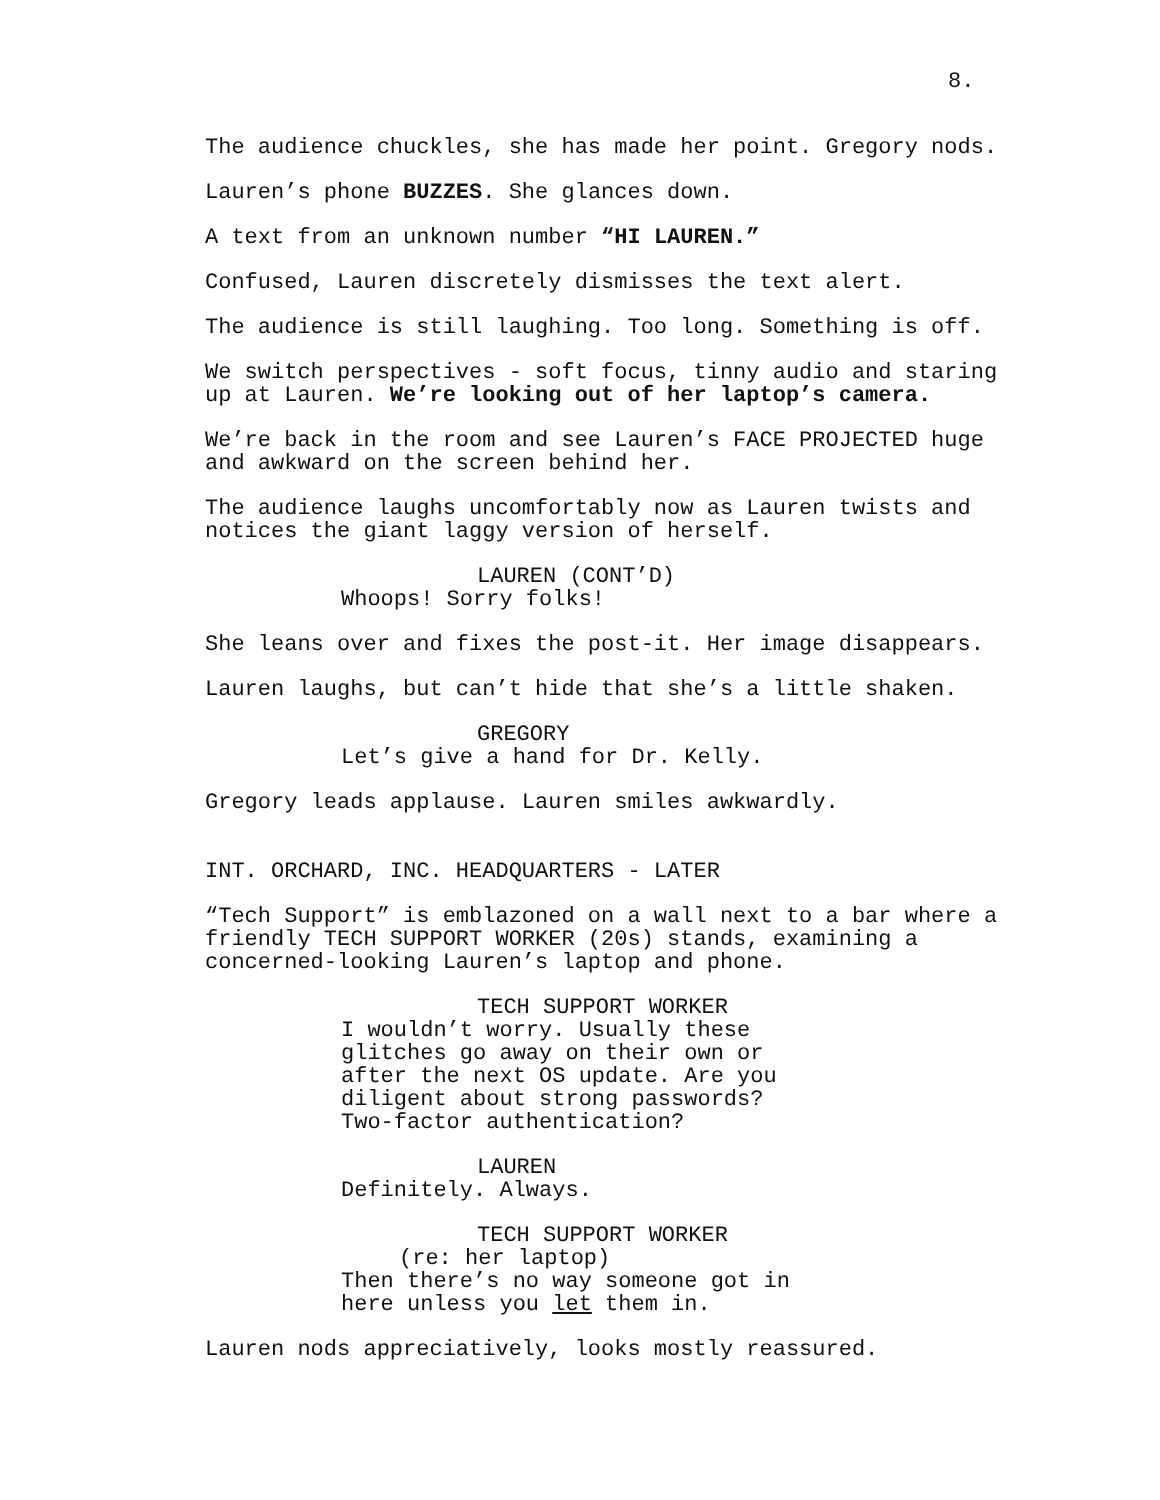8.
The audience chuckles, she has made her point. Gregory nods.
Lauren’s phone BUZZES. She glances down.
A text from an unknown number “HI LAUREN.”
Confused, Lauren discretely dismisses the text alert.
The audience is still laughing. Too long. Something is off.
We switch perspectives - soft focus, tinny audio and staring up at Lauren. We’re looking out of her laptop’s camera.
We’re back in the room and see Lauren’s FACE PROJECTED huge and awkward on the screen behind her.
The audience laughs uncomfortably now as Lauren twists and notices the giant laggy version of herself.
LAUREN (CONT’D)
Whoops! Sorry folks!
She leans over and fixes the post-it. Her image disappears.
Lauren laughs, but can’t hide that she’s a little shaken.
GREGORY
Let’s give a hand for Dr. Kelly.
Gregory leads applause. Lauren smiles awkwardly.
INT. ORCHARD, INC. HEADQUARTERS - LATER
“Tech Support” is emblazoned on a wall next to a bar where a friendly TECH SUPPORT WORKER (20s) stands, examining a concerned-looking Lauren’s laptop and phone.
TECH SUPPORT WORKER
I wouldn’t worry. Usually these glitches go away on their own or after the next OS update. Are you diligent about strong passwords? Two-factor authentication?
LAUREN
Definitely. Always.
TECH SUPPORT WORKER
(re: her laptop)
Then there’s no way someone got in here unless you let them in.
Lauren nods appreciatively, looks mostly reassured.